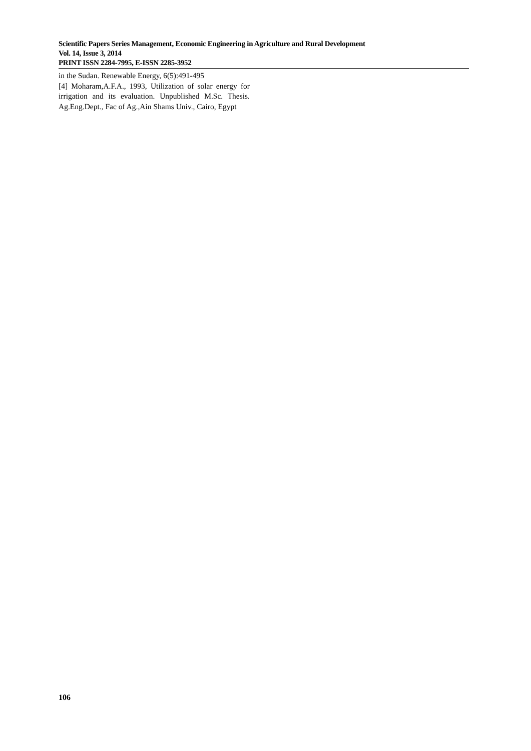Scientific Papers Series Management, Economic Engineering in Agriculture and Rural Development
Vol. 14, Issue 3, 2014
PRINT ISSN 2284-7995, E-ISSN 2285-3952
in the Sudan. Renewable Energy, 6(5):491-495
[4] Moharam,A.F.A., 1993, Utilization of solar energy for irrigation and its evaluation. Unpublished M.Sc. Thesis. Ag.Eng.Dept., Fac of Ag.,Ain Shams Univ., Cairo, Egypt
106